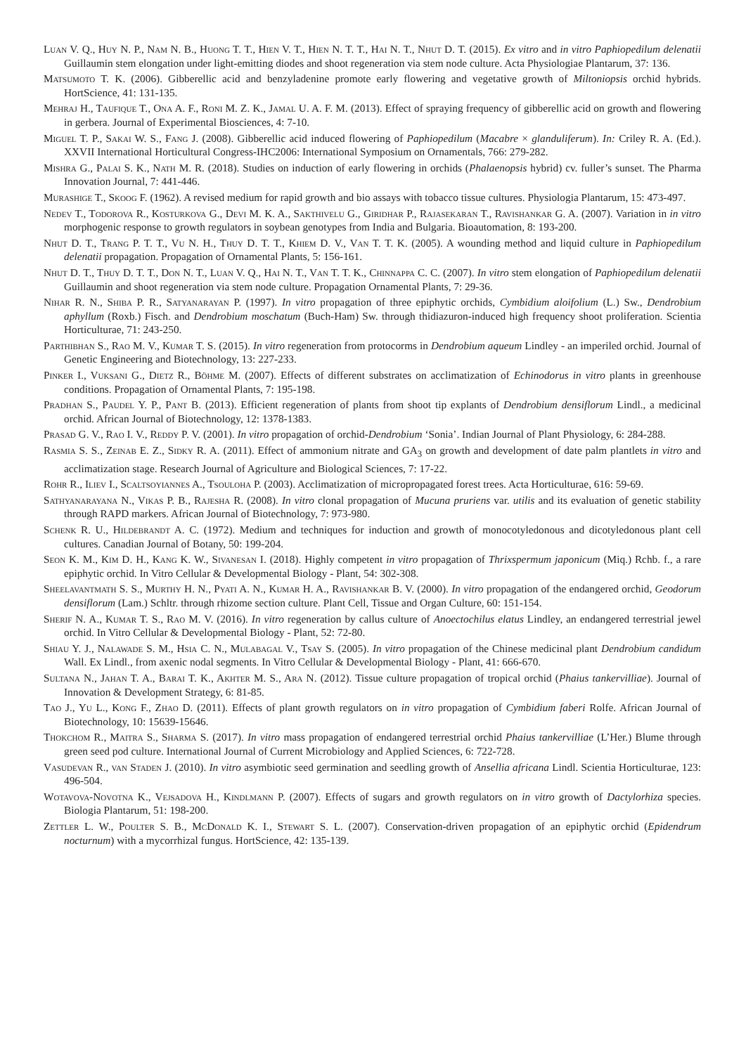Luan V. Q., Huy N. P., Nam N. B., Huong T. T., Hien V. T., Hien N. T. T., Hai N. T., Nhut D. T. (2015). Ex vitro and in vitro Paphiopedilum delenatii Guillaumin stem elongation under light-emitting diodes and shoot regeneration via stem node culture. Acta Physiologiae Plantarum, 37: 136.
Matsumoto T. K. (2006). Gibberellic acid and benzyladenine promote early flowering and vegetative growth of Miltoniopsis orchid hybrids. HortScience, 41: 131-135.
Mehraj H., Taufique T., Ona A. F., Roni M. Z. K., Jamal U. A. F. M. (2013). Effect of spraying frequency of gibberellic acid on growth and flowering in gerbera. Journal of Experimental Biosciences, 4: 7-10.
Miguel T. P., Sakai W. S., Fang J. (2008). Gibberellic acid induced flowering of Paphiopedilum (Macabre × glanduliferum). In: Criley R. A. (Ed.). XXVII International Horticultural Congress-IHC2006: International Symposium on Ornamentals, 766: 279-282.
Mishra G., Palai S. K., Nath M. R. (2018). Studies on induction of early flowering in orchids (Phalaenopsis hybrid) cv. fuller’s sunset. The Pharma Innovation Journal, 7: 441-446.
Murashige T., Skoog F. (1962). A revised medium for rapid growth and bio assays with tobacco tissue cultures. Physiologia Plantarum, 15: 473-497.
Nedev T., Todorova R., Kosturkova G., Devi M. K. A., Sakthivelu G., Giridhar P., Rajasekaran T., Ravishankar G. A. (2007). Variation in in vitro morphogenic response to growth regulators in soybean genotypes from India and Bulgaria. Bioautomation, 8: 193-200.
Nhut D. T., Trang P. T. T., Vu N. H., Thuy D. T. T., Khiem D. V., Van T. T. K. (2005). A wounding method and liquid culture in Paphiopedilum delenatii propagation. Propagation of Ornamental Plants, 5: 156-161.
Nhut D. T., Thuy D. T. T., Don N. T., Luan V. Q., Hai N. T., Van T. T. K., Chinnappa C. C. (2007). In vitro stem elongation of Paphiopedilum delenatii Guillaumin and shoot regeneration via stem node culture. Propagation Ornamental Plants, 7: 29-36.
Nihar R. N., Shiba P. R., Satyanarayan P. (1997). In vitro propagation of three epiphytic orchids, Cymbidium aloifolium (L.) Sw., Dendrobium aphyllum (Roxb.) Fisch. and Dendrobium moschatum (Buch-Ham) Sw. through thidiazuron-induced high frequency shoot proliferation. Scientia Horticulturae, 71: 243-250.
Parthibhan S., Rao M. V., Kumar T. S. (2015). In vitro regeneration from protocorms in Dendrobium aqueum Lindley - an imperiled orchid. Journal of Genetic Engineering and Biotechnology, 13: 227-233.
Pinker I., Vuksani G., Dietz R., Böhme M. (2007). Effects of different substrates on acclimatization of Echinodorus in vitro plants in greenhouse conditions. Propagation of Ornamental Plants, 7: 195-198.
Pradhan S., Paudel Y. P., Pant B. (2013). Efficient regeneration of plants from shoot tip explants of Dendrobium densiflorum Lindl., a medicinal orchid. African Journal of Biotechnology, 12: 1378-1383.
Prasad G. V., Rao I. V., Reddy P. V. (2001). In vitro propagation of orchid-Dendrobium ‘Sonia’. Indian Journal of Plant Physiology, 6: 284-288.
Rasmia S. S., Zeinab E. Z., Sidky R. A. (2011). Effect of ammonium nitrate and GA<sub>3</sub> on growth and development of date palm plantlets in vitro and acclimatization stage. Research Journal of Agriculture and Biological Sciences, 7: 17-22.
Rohr R., Iliev I., Scaltsoyiannes A., Tsouloha P. (2003). Acclimatization of micropropagated forest trees. Acta Horticulturae, 616: 59-69.
Sathyanarayana N., Vikas P. B., Rajesha R. (2008). In vitro clonal propagation of Mucuna pruriens var. utilis and its evaluation of genetic stability through RAPD markers. African Journal of Biotechnology, 7: 973-980.
Schenk R. U., Hildebrandt A. C. (1972). Medium and techniques for induction and growth of monocotyledonous and dicotyledonous plant cell cultures. Canadian Journal of Botany, 50: 199-204.
Seon K. M., Kim D. H., Kang K. W., Sivanesan I. (2018). Highly competent in vitro propagation of Thrixspermum japonicum (Miq.) Rchb. f., a rare epiphytic orchid. In Vitro Cellular & Developmental Biology - Plant, 54: 302-308.
Sheelavantmath S. S., Murthy H. N., Pyati A. N., Kumar H. A., Ravishankar B. V. (2000). In vitro propagation of the endangered orchid, Geodorum densiflorum (Lam.) Schltr. through rhizome section culture. Plant Cell, Tissue and Organ Culture, 60: 151-154.
Sherif N. A., Kumar T. S., Rao M. V. (2016). In vitro regeneration by callus culture of Anoectochilus elatus Lindley, an endangered terrestrial jewel orchid. In Vitro Cellular & Developmental Biology - Plant, 52: 72-80.
Shiau Y. J., Nalawade S. M., Hsia C. N., Mulabagal V., Tsay S. (2005). In vitro propagation of the Chinese medicinal plant Dendrobium candidum Wall. Ex Lindl., from axenic nodal segments. In Vitro Cellular & Developmental Biology - Plant, 41: 666-670.
Sultana N., Jahan T. A., Barai T. K., Akhter M. S., Ara N. (2012). Tissue culture propagation of tropical orchid (Phaius tankervilliae). Journal of Innovation & Development Strategy, 6: 81-85.
Tao J., Yu L., Kong F., Zhao D. (2011). Effects of plant growth regulators on in vitro propagation of Cymbidium faberi Rolfe. African Journal of Biotechnology, 10: 15639-15646.
Thokchom R., Maitra S., Sharma S. (2017). In vitro mass propagation of endangered terrestrial orchid Phaius tankervilliae (L’Her.) Blume through green seed pod culture. International Journal of Current Microbiology and Applied Sciences, 6: 722-728.
Vasudevan R., van Staden J. (2010). In vitro asymbiotic seed germination and seedling growth of Ansellia africana Lindl. Scientia Horticulturae, 123: 496-504.
Wotavova-Novotna K., Vejsadova H., Kindlmann P. (2007). Effects of sugars and growth regulators on in vitro growth of Dactylorhiza species. Biologia Plantarum, 51: 198-200.
Zettler L. W., Poulter S. B., McDonald K. I., Stewart S. L. (2007). Conservation-driven propagation of an epiphytic orchid (Epidendrum nocturnum) with a mycorrhizal fungus. HortScience, 42: 135-139.